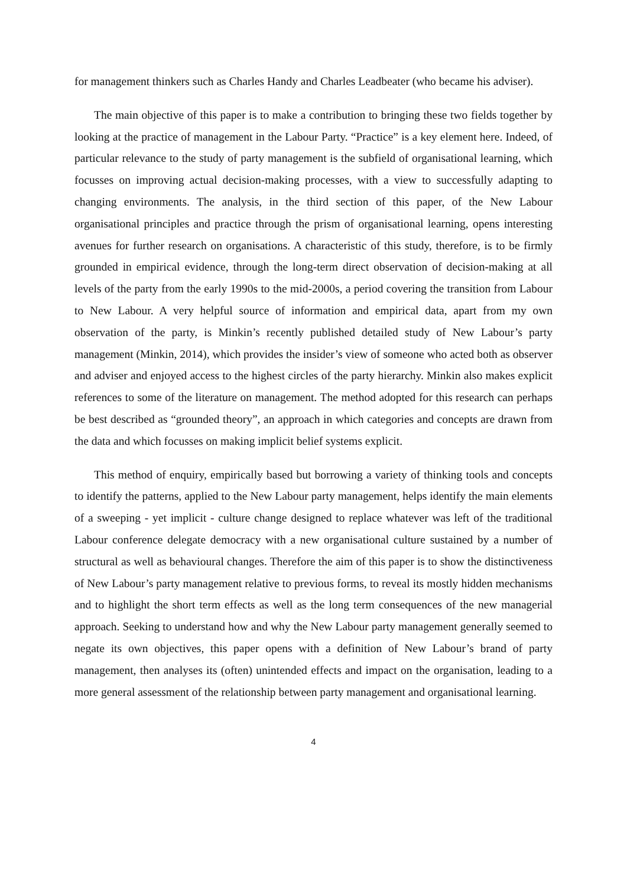for management thinkers such as Charles Handy and Charles Leadbeater (who became his adviser).
The main objective of this paper is to make a contribution to bringing these two fields together by looking at the practice of management in the Labour Party. “Practice” is a key element here. Indeed, of particular relevance to the study of party management is the subfield of organisational learning, which focusses on improving actual decision-making processes, with a view to successfully adapting to changing environments. The analysis, in the third section of this paper, of the New Labour organisational principles and practice through the prism of organisational learning, opens interesting avenues for further research on organisations. A characteristic of this study, therefore, is to be firmly grounded in empirical evidence, through the long-term direct observation of decision-making at all levels of the party from the early 1990s to the mid-2000s, a period covering the transition from Labour to New Labour. A very helpful source of information and empirical data, apart from my own observation of the party, is Minkin’s recently published detailed study of New Labour’s party management (Minkin, 2014), which provides the insider’s view of someone who acted both as observer and adviser and enjoyed access to the highest circles of the party hierarchy. Minkin also makes explicit references to some of the literature on management. The method adopted for this research can perhaps be best described as “grounded theory”, an approach in which categories and concepts are drawn from the data and which focusses on making implicit belief systems explicit.
This method of enquiry, empirically based but borrowing a variety of thinking tools and concepts to identify the patterns, applied to the New Labour party management, helps identify the main elements of a sweeping - yet implicit - culture change designed to replace whatever was left of the traditional Labour conference delegate democracy with a new organisational culture sustained by a number of structural as well as behavioural changes. Therefore the aim of this paper is to show the distinctiveness of New Labour’s party management relative to previous forms, to reveal its mostly hidden mechanisms and to highlight the short term effects as well as the long term consequences of the new managerial approach. Seeking to understand how and why the New Labour party management generally seemed to negate its own objectives, this paper opens with a definition of New Labour’s brand of party management, then analyses its (often) unintended effects and impact on the organisation, leading to a more general assessment of the relationship between party management and organisational learning.
4